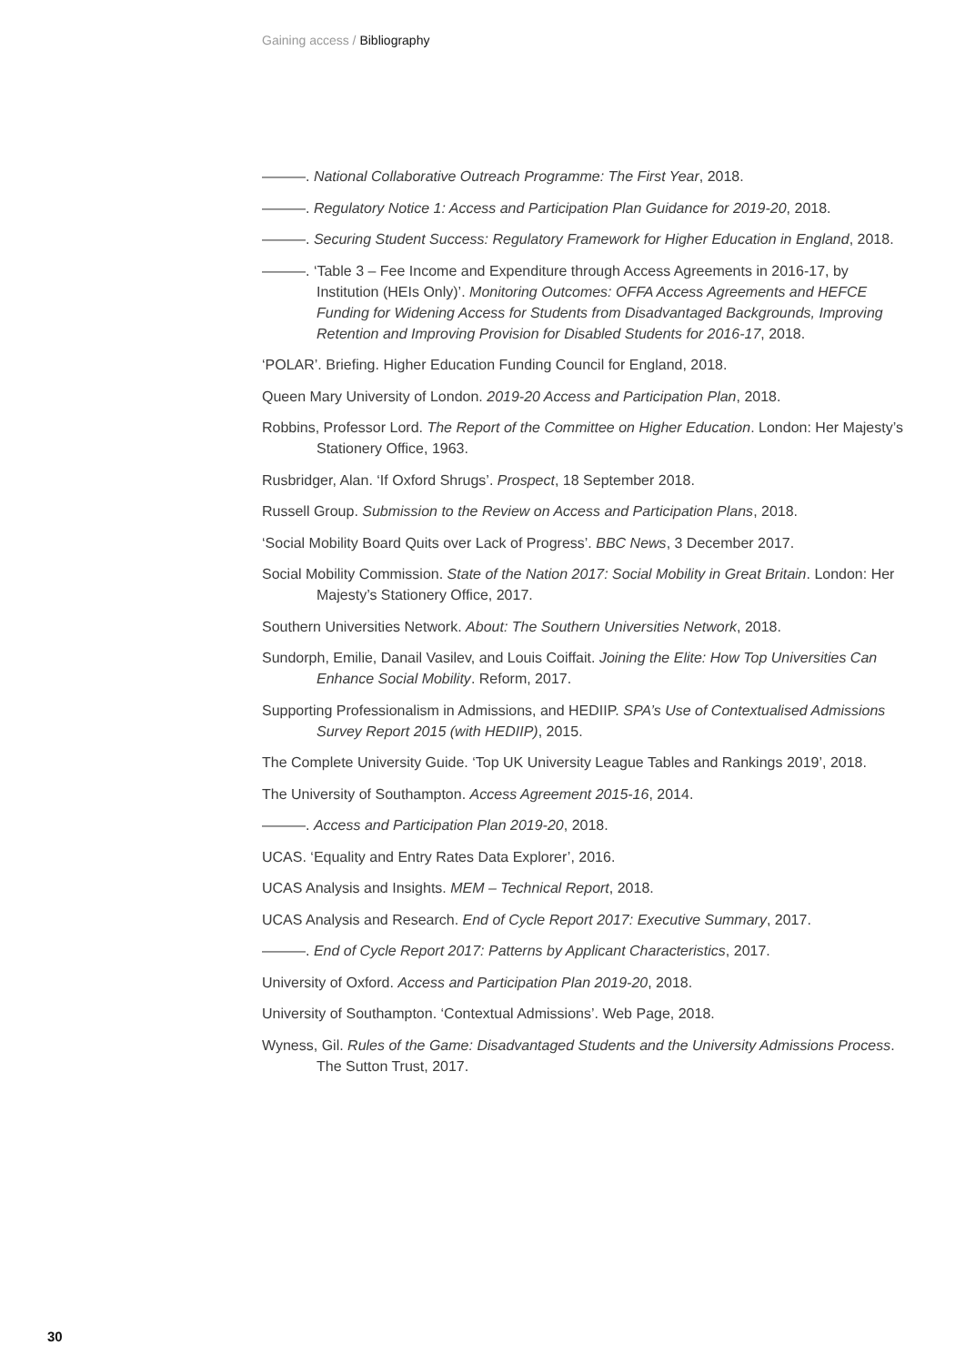Gaining access / Bibliography
———. National Collaborative Outreach Programme: The First Year, 2018.
———. Regulatory Notice 1: Access and Participation Plan Guidance for 2019-20, 2018.
———. Securing Student Success: Regulatory Framework for Higher Education in England, 2018.
———. ‘Table 3 – Fee Income and Expenditure through Access Agreements in 2016-17, by Institution (HEIs Only)’. Monitoring Outcomes: OFFA Access Agreements and HEFCE Funding for Widening Access for Students from Disadvantaged Backgrounds, Improving Retention and Improving Provision for Disabled Students for 2016-17, 2018.
‘POLAR’. Briefing. Higher Education Funding Council for England, 2018.
Queen Mary University of London. 2019-20 Access and Participation Plan, 2018.
Robbins, Professor Lord. The Report of the Committee on Higher Education. London: Her Majesty’s Stationery Office, 1963.
Rusbridger, Alan. ‘If Oxford Shrugs’. Prospect, 18 September 2018.
Russell Group. Submission to the Review on Access and Participation Plans, 2018.
‘Social Mobility Board Quits over Lack of Progress’. BBC News, 3 December 2017.
Social Mobility Commission. State of the Nation 2017: Social Mobility in Great Britain. London: Her Majesty’s Stationery Office, 2017.
Southern Universities Network. About: The Southern Universities Network, 2018.
Sundorph, Emilie, Danail Vasilev, and Louis Coiffait. Joining the Elite: How Top Universities Can Enhance Social Mobility. Reform, 2017.
Supporting Professionalism in Admissions, and HEDIIP. SPA’s Use of Contextualised Admissions Survey Report 2015 (with HEDIIP), 2015.
The Complete University Guide. ‘Top UK University League Tables and Rankings 2019’, 2018.
The University of Southampton. Access Agreement 2015-16, 2014.
———. Access and Participation Plan 2019-20, 2018.
UCAS. ‘Equality and Entry Rates Data Explorer’, 2016.
UCAS Analysis and Insights. MEM – Technical Report, 2018.
UCAS Analysis and Research. End of Cycle Report 2017: Executive Summary, 2017.
———. End of Cycle Report 2017: Patterns by Applicant Characteristics, 2017.
University of Oxford. Access and Participation Plan 2019-20, 2018.
University of Southampton. ‘Contextual Admissions’. Web Page, 2018.
Wyness, Gil. Rules of the Game: Disadvantaged Students and the University Admissions Process. The Sutton Trust, 2017.
30